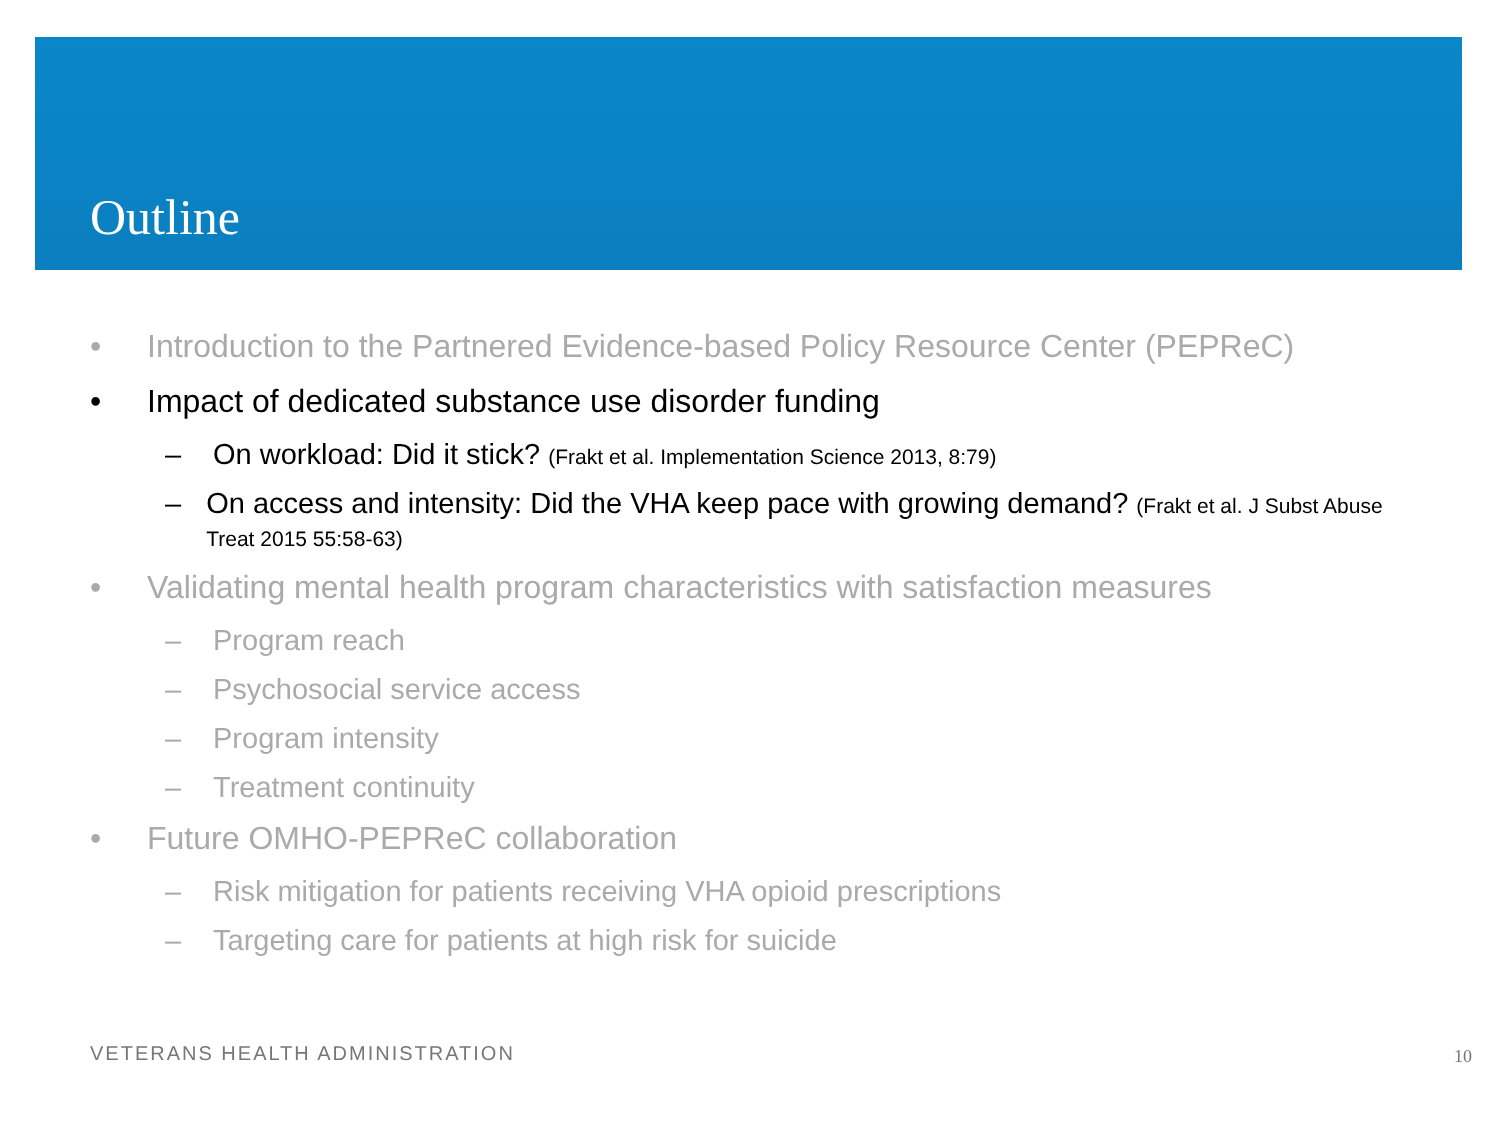Outline
• Introduction to the Partnered Evidence-based Policy Resource Center (PEPReC)
• Impact of dedicated substance use disorder funding
– On workload: Did it stick? (Frakt et al. Implementation Science 2013, 8:79)
– On access and intensity: Did the VHA keep pace with growing demand? (Frakt et al. J Subst Abuse Treat 2015 55:58-63)
• Validating mental health program characteristics with satisfaction measures
– Program reach
– Psychosocial service access
– Program intensity
– Treatment continuity
• Future OMHO-PEPReC collaboration
– Risk mitigation for patients receiving VHA opioid prescriptions
– Targeting care for patients at high risk for suicide
VETERANS HEALTH ADMINISTRATION 10